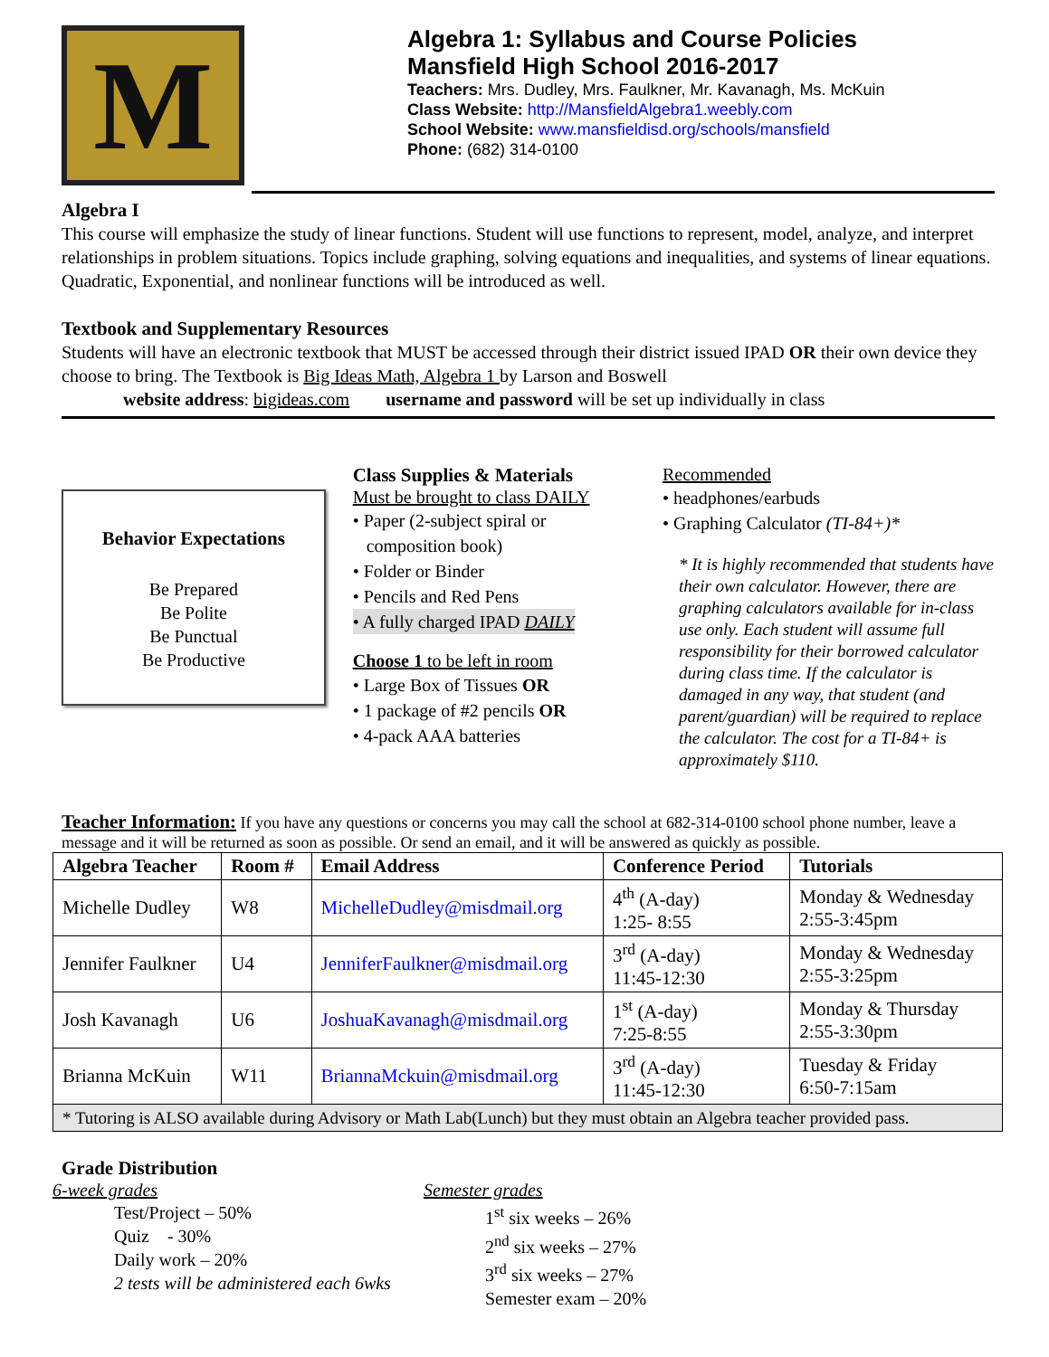M
Algebra 1: Syllabus and Course Policies
Mansfield High School 2016-2017
Teachers: Mrs. Dudley, Mrs. Faulkner, Mr. Kavanagh, Ms. McKuin
Class Website: http://MansfieldAlgebra1.weebly.com
School Website: www.mansfieldisd.org/schools/mansfield
Phone: (682) 314-0100
Algebra I
This course will emphasize the study of linear functions. Student will use functions to represent, model, analyze, and interpret relationships in problem situations. Topics include graphing, solving equations and inequalities, and systems of linear equations. Quadratic, Exponential, and nonlinear functions will be introduced as well.
Textbook and Supplementary Resources
Students will have an electronic textbook that MUST be accessed through their district issued IPAD OR their own device they choose to bring. The Textbook is Big Ideas Math, Algebra 1 by Larson and Boswell
website address: bigideas.com username and password will be set up individually in class
Behavior Expectations
Be Prepared
Be Polite
Be Punctual
Be Productive
Class Supplies & Materials
Must be brought to class DAILY
• Paper (2-subject spiral or
composition book)
• Folder or Binder
• Pencils and Red Pens
• A fully charged IPAD DAILY
Choose 1 to be left in room
• Large Box of Tissues OR
• 1 package of #2 pencils OR
• 4-pack AAA batteries
Recommended
• headphones/earbuds
• Graphing Calculator (TI-84+)*
* It is highly recommended that students have their own calculator. However, there are graphing calculators available for in-class use only. Each student will assume full responsibility for their borrowed calculator during class time. If the calculator is damaged in any way, that student (and parent/guardian) will be required to replace the calculator. The cost for a TI-84+ is approximately $110.
Teacher Information: If you have any questions or concerns you may call the school at 682-314-0100 school phone number, leave a message and it will be returned as soon as possible. Or send an email, and it will be answered as quickly as possible.
| Algebra Teacher | Room # | Email Address | Conference Period | Tutorials |
| --- | --- | --- | --- | --- |
| Michelle Dudley | W8 | MichelleDudley@misdmail.org | 4<sup>th</sup> (A-day) 1:25- 8:55 | Monday & Wednesday 2:55-3:45pm |
| Jennifer Faulkner | U4 | JenniferFaulkner@misdmail.org | 3<sup>rd</sup> (A-day) 11:45-12:30 | Monday & Wednesday 2:55-3:25pm |
| Josh Kavanagh | U6 | JoshuaKavanagh@misdmail.org | 1<sup>st</sup> (A-day) 7:25-8:55 | Monday & Thursday 2:55-3:30pm |
| Brianna McKuin | W11 | BriannaMckuin@misdmail.org | 3<sup>rd</sup> (A-day) 11:45-12:30 | Tuesday & Friday 6:50-7:15am |
| * Tutoring is ALSO available during Advisory or Math Lab(Lunch) but they must obtain an Algebra teacher provided pass. | | | | |
Grade Distribution
6-week grades
Test/Project – 50%
Quiz - 30%
Daily work – 20%
2 tests will be administered each 6wks
Semester grades
1<sup>st</sup> six weeks – 26%
2<sup>nd</sup> six weeks – 27%
3<sup>rd</sup> six weeks – 27%
Semester exam – 20%